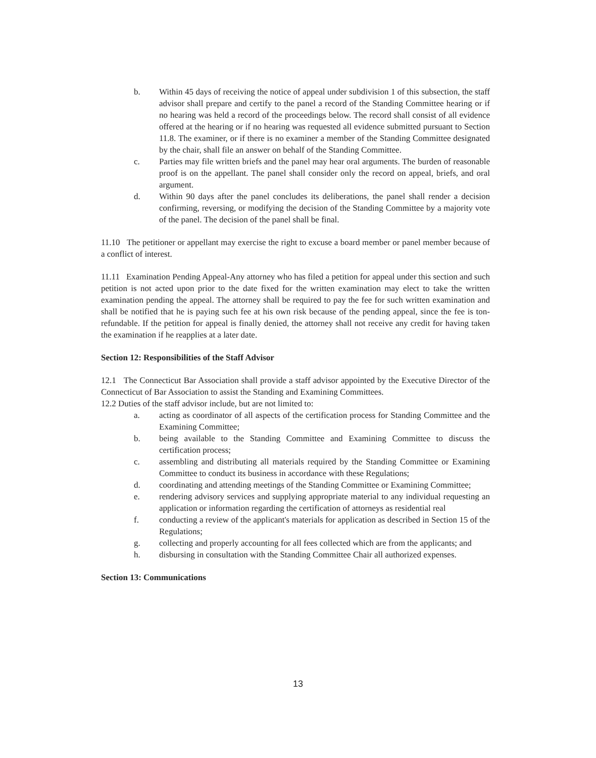b. Within 45 days of receiving the notice of appeal under subdivision 1 of this subsection, the staff advisor shall prepare and certify to the panel a record of the Standing Committee hearing or if no hearing was held a record of the proceedings below. The record shall consist of all evidence offered at the hearing or if no hearing was requested all evidence submitted pursuant to Section 11.8. The examiner, or if there is no examiner a member of the Standing Committee designated by the chair, shall file an answer on behalf of the Standing Committee.
c. Parties may file written briefs and the panel may hear oral arguments. The burden of reasonable proof is on the appellant. The panel shall consider only the record on appeal, briefs, and oral argument.
d. Within 90 days after the panel concludes its deliberations, the panel shall render a decision confirming, reversing, or modifying the decision of the Standing Committee by a majority vote of the panel. The decision of the panel shall be final.
11.10 The petitioner or appellant may exercise the right to excuse a board member or panel member because of a conflict of interest.
11.11 Examination Pending Appeal-Any attorney who has filed a petition for appeal under this section and such petition is not acted upon prior to the date fixed for the written examination may elect to take the written examination pending the appeal. The attorney shall be required to pay the fee for such written examination and shall be notified that he is paying such fee at his own risk because of the pending appeal, since the fee is ton-refundable. If the petition for appeal is finally denied, the attorney shall not receive any credit for having taken the examination if he reapplies at a later date.
Section 12: Responsibilities of the Staff Advisor
12.1 The Connecticut Bar Association shall provide a staff advisor appointed by the Executive Director of the Connecticut of Bar Association to assist the Standing and Examining Committees.
12.2 Duties of the staff advisor include, but are not limited to:
a. acting as coordinator of all aspects of the certification process for Standing Committee and the Examining Committee;
b. being available to the Standing Committee and Examining Committee to discuss the certification process;
c. assembling and distributing all materials required by the Standing Committee or Examining Committee to conduct its business in accordance with these Regulations;
d. coordinating and attending meetings of the Standing Committee or Examining Committee;
e. rendering advisory services and supplying appropriate material to any individual requesting an application or information regarding the certification of attorneys as residential real
f. conducting a review of the applicant's materials for application as described in Section 15 of the Regulations;
g. collecting and properly accounting for all fees collected which are from the applicants; and
h. disbursing in consultation with the Standing Committee Chair all authorized expenses.
Section 13: Communications
13